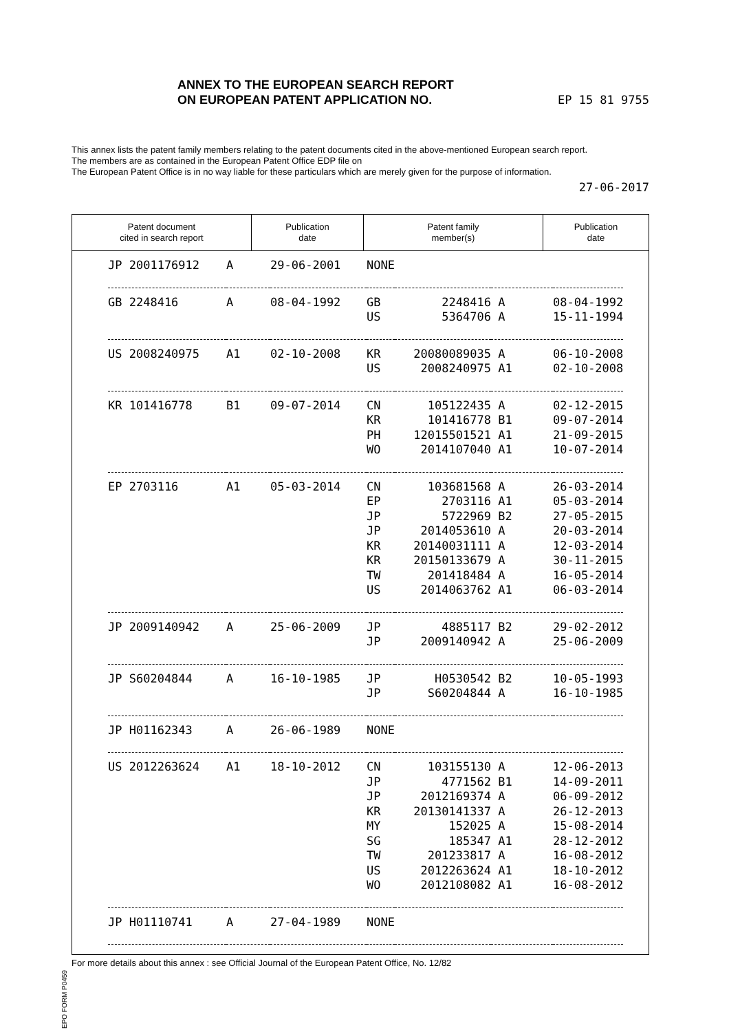ANNEX TO THE EUROPEAN SEARCH REPORT
ON EUROPEAN PATENT APPLICATION NO.
EP 15 81 9755
This annex lists the patent family members relating to the patent documents cited in the above-mentioned European search report.
The members are as contained in the European Patent Office EDP file on
The European Patent Office is in no way liable for these particulars which are merely given for the purpose of information.
27-06-2017
| Patent document cited in search report | Publication date | Patent family member(s) | Publication date |
| --- | --- | --- | --- |
| JP 2001176912 | A | 29-06-2001 | NONE | | | |
| GB 2248416 | A | 08-04-1992 | GB | 2248416 | A | 08-04-1992 |
| | | | US | 5364706 | A | 15-11-1994 |
| US 2008240975 | A1 | 02-10-2008 | KR | 20080089035 | A | 06-10-2008 |
| | | | US | 2008240975 | A1 | 02-10-2008 |
| KR 101416778 | B1 | 09-07-2014 | CN | 105122435 | A | 02-12-2015 |
| | | | KR | 101416778 | B1 | 09-07-2014 |
| | | | PH | 12015501521 | A1 | 21-09-2015 |
| | | | WO | 2014107040 | A1 | 10-07-2014 |
| EP 2703116 | A1 | 05-03-2014 | CN | 103681568 | A | 26-03-2014 |
| | | | EP | 2703116 | A1 | 05-03-2014 |
| | | | JP | 5722969 | B2 | 27-05-2015 |
| | | | JP | 2014053610 | A | 20-03-2014 |
| | | | KR | 20140031111 | A | 12-03-2014 |
| | | | KR | 20150133679 | A | 30-11-2015 |
| | | | TW | 201418484 | A | 16-05-2014 |
| | | | US | 2014063762 | A1 | 06-03-2014 |
| JP 2009140942 | A | 25-06-2009 | JP | 4885117 | B2 | 29-02-2012 |
| | | | JP | 2009140942 | A | 25-06-2009 |
| JP S60204844 | A | 16-10-1985 | JP | H0530542 | B2 | 10-05-1993 |
| | | | JP | S60204844 | A | 16-10-1985 |
| JP H01162343 | A | 26-06-1989 | NONE | | | |
| US 2012263624 | A1 | 18-10-2012 | CN | 103155130 | A | 12-06-2013 |
| | | | JP | 4771562 | B1 | 14-09-2011 |
| | | | JP | 2012169374 | A | 06-09-2012 |
| | | | KR | 20130141337 | A | 26-12-2013 |
| | | | MY | 152025 | A | 15-08-2014 |
| | | | SG | 185347 | A1 | 28-12-2012 |
| | | | TW | 201233817 | A | 16-08-2012 |
| | | | US | 2012263624 | A1 | 18-10-2012 |
| | | | WO | 2012108082 | A1 | 16-08-2012 |
| JP H01110741 | A | 27-04-1989 | NONE | | | |
EPO FORM P0459
For more details about this annex : see Official Journal of the European Patent Office, No. 12/82